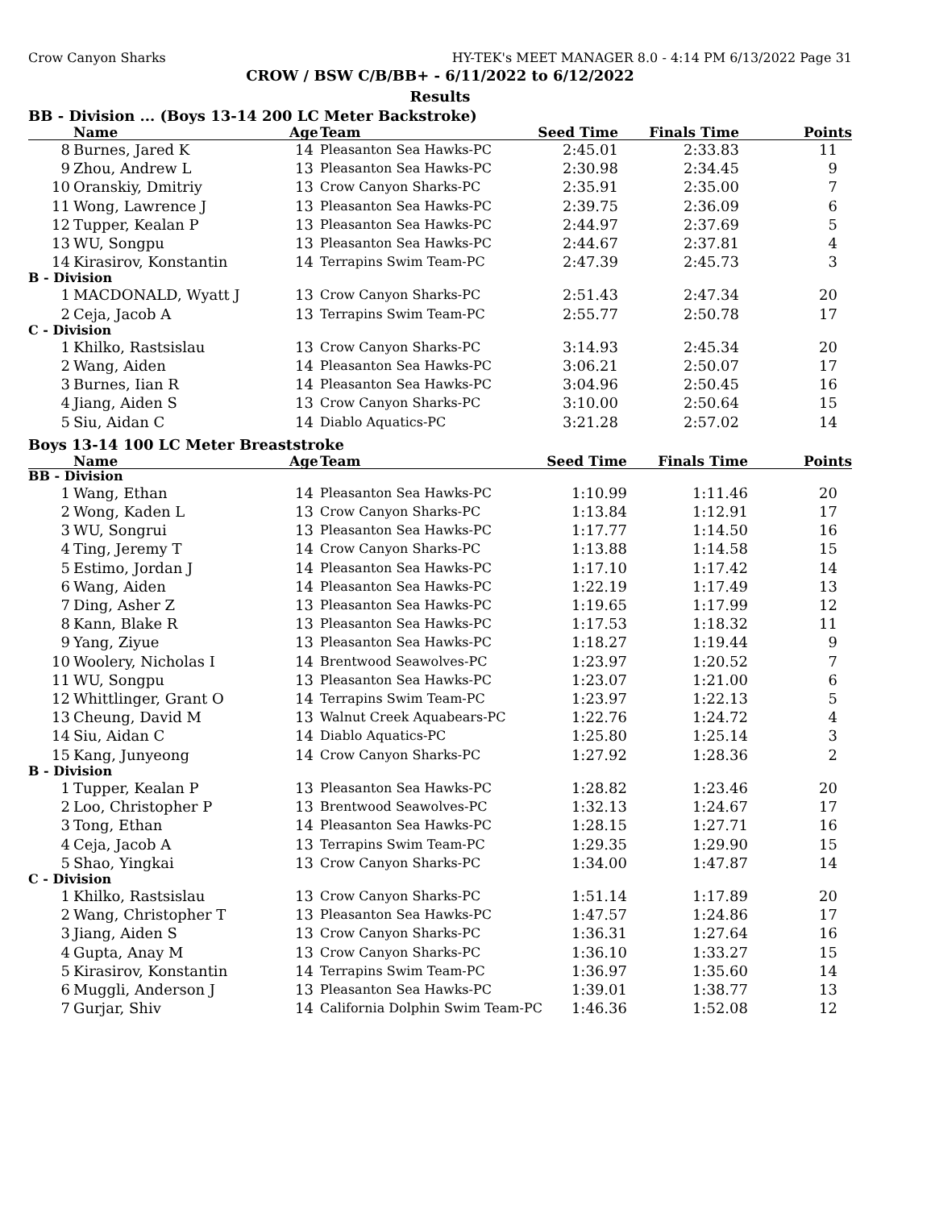Crow Canyon Sharks HY-TEK's MEET MANAGER 8.0 - 4:14 PM 6/13/2022 Page 31
CROW / BSW C/B/BB+ - 6/11/2022 to 6/12/2022
Results
BB - Division ... (Boys 13-14 200 LC Meter Backstroke)
| | Name | Age | Team | Seed Time | Finals Time | Points |
| --- | --- | --- | --- | --- | --- | --- |
| 8 | Burnes, Jared K | 14 | Pleasanton Sea Hawks-PC | 2:45.01 | 2:33.83 | 11 |
| 9 | Zhou, Andrew L | 13 | Pleasanton Sea Hawks-PC | 2:30.98 | 2:34.45 | 9 |
| 10 | Oranskiy, Dmitriy | 13 | Crow Canyon Sharks-PC | 2:35.91 | 2:35.00 | 7 |
| 11 | Wong, Lawrence J | 13 | Pleasanton Sea Hawks-PC | 2:39.75 | 2:36.09 | 6 |
| 12 | Tupper, Kealan P | 13 | Pleasanton Sea Hawks-PC | 2:44.97 | 2:37.69 | 5 |
| 13 | WU, Songpu | 13 | Pleasanton Sea Hawks-PC | 2:44.67 | 2:37.81 | 4 |
| 14 | Kirasirov, Konstantin | 14 | Terrapins Swim Team-PC | 2:47.39 | 2:45.73 | 3 |
| B - Division | | | | | | |
| 1 | MACDONALD, Wyatt J | 13 | Crow Canyon Sharks-PC | 2:51.43 | 2:47.34 | 20 |
| 2 | Ceja, Jacob A | 13 | Terrapins Swim Team-PC | 2:55.77 | 2:50.78 | 17 |
| C - Division | | | | | | |
| 1 | Khilko, Rastsislau | 13 | Crow Canyon Sharks-PC | 3:14.93 | 2:45.34 | 20 |
| 2 | Wang, Aiden | 14 | Pleasanton Sea Hawks-PC | 3:06.21 | 2:50.07 | 17 |
| 3 | Burnes, Iian R | 14 | Pleasanton Sea Hawks-PC | 3:04.96 | 2:50.45 | 16 |
| 4 | Jiang, Aiden S | 13 | Crow Canyon Sharks-PC | 3:10.00 | 2:50.64 | 15 |
| 5 | Siu, Aidan C | 14 | Diablo Aquatics-PC | 3:21.28 | 2:57.02 | 14 |
Boys 13-14 100 LC Meter Breaststroke
| | Name | Age | Team | Seed Time | Finals Time | Points |
| --- | --- | --- | --- | --- | --- | --- |
| BB - Division | | | | | | |
| 1 | Wang, Ethan | 14 | Pleasanton Sea Hawks-PC | 1:10.99 | 1:11.46 | 20 |
| 2 | Wong, Kaden L | 13 | Crow Canyon Sharks-PC | 1:13.84 | 1:12.91 | 17 |
| 3 | WU, Songrui | 13 | Pleasanton Sea Hawks-PC | 1:17.77 | 1:14.50 | 16 |
| 4 | Ting, Jeremy T | 14 | Crow Canyon Sharks-PC | 1:13.88 | 1:14.58 | 15 |
| 5 | Estimo, Jordan J | 14 | Pleasanton Sea Hawks-PC | 1:17.10 | 1:17.42 | 14 |
| 6 | Wang, Aiden | 14 | Pleasanton Sea Hawks-PC | 1:22.19 | 1:17.49 | 13 |
| 7 | Ding, Asher Z | 13 | Pleasanton Sea Hawks-PC | 1:19.65 | 1:17.99 | 12 |
| 8 | Kann, Blake R | 13 | Pleasanton Sea Hawks-PC | 1:17.53 | 1:18.32 | 11 |
| 9 | Yang, Ziyue | 13 | Pleasanton Sea Hawks-PC | 1:18.27 | 1:19.44 | 9 |
| 10 | Woolery, Nicholas I | 14 | Brentwood Seawolves-PC | 1:23.97 | 1:20.52 | 7 |
| 11 | WU, Songpu | 13 | Pleasanton Sea Hawks-PC | 1:23.07 | 1:21.00 | 6 |
| 12 | Whittlinger, Grant O | 14 | Terrapins Swim Team-PC | 1:23.97 | 1:22.13 | 5 |
| 13 | Cheung, David M | 13 | Walnut Creek Aquabears-PC | 1:22.76 | 1:24.72 | 4 |
| 14 | Siu, Aidan C | 14 | Diablo Aquatics-PC | 1:25.80 | 1:25.14 | 3 |
| 15 | Kang, Junyeong | 14 | Crow Canyon Sharks-PC | 1:27.92 | 1:28.36 | 2 |
| B - Division | | | | | | |
| 1 | Tupper, Kealan P | 13 | Pleasanton Sea Hawks-PC | 1:28.82 | 1:23.46 | 20 |
| 2 | Loo, Christopher P | 13 | Brentwood Seawolves-PC | 1:32.13 | 1:24.67 | 17 |
| 3 | Tong, Ethan | 14 | Pleasanton Sea Hawks-PC | 1:28.15 | 1:27.71 | 16 |
| 4 | Ceja, Jacob A | 13 | Terrapins Swim Team-PC | 1:29.35 | 1:29.90 | 15 |
| 5 | Shao, Yingkai | 13 | Crow Canyon Sharks-PC | 1:34.00 | 1:47.87 | 14 |
| C - Division | | | | | | |
| 1 | Khilko, Rastsislau | 13 | Crow Canyon Sharks-PC | 1:51.14 | 1:17.89 | 20 |
| 2 | Wang, Christopher T | 13 | Pleasanton Sea Hawks-PC | 1:47.57 | 1:24.86 | 17 |
| 3 | Jiang, Aiden S | 13 | Crow Canyon Sharks-PC | 1:36.31 | 1:27.64 | 16 |
| 4 | Gupta, Anay M | 13 | Crow Canyon Sharks-PC | 1:36.10 | 1:33.27 | 15 |
| 5 | Kirasirov, Konstantin | 14 | Terrapins Swim Team-PC | 1:36.97 | 1:35.60 | 14 |
| 6 | Muggli, Anderson J | 13 | Pleasanton Sea Hawks-PC | 1:39.01 | 1:38.77 | 13 |
| 7 | Gurjar, Shiv | 14 | California Dolphin Swim Team-PC | 1:46.36 | 1:52.08 | 12 |